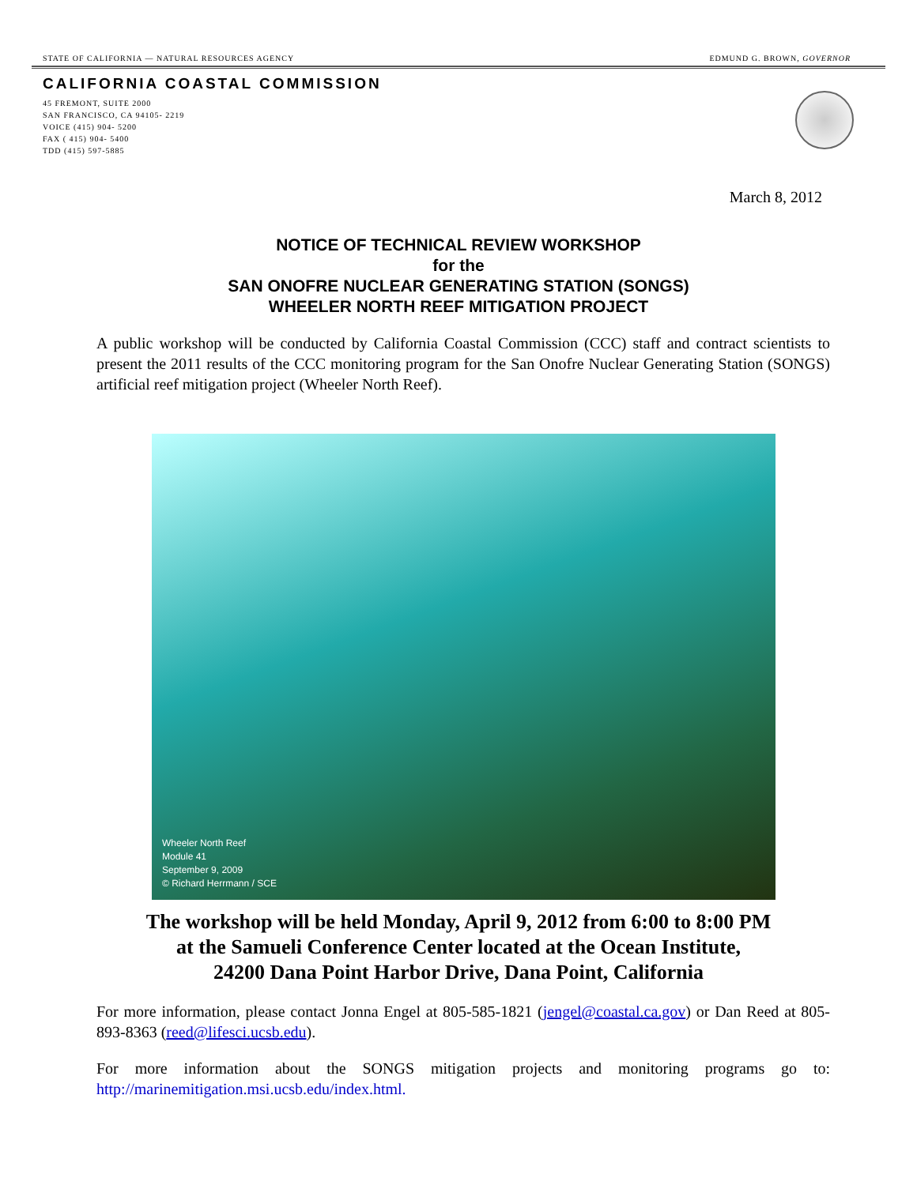STATE OF CALIFORNIA — NATURAL RESOURCES AGENCY EDMUND G. BROWN, GOVERNOR
CALIFORNIA COASTAL COMMISSION
45 FREMONT, SUITE 2000
SAN FRANCISCO, CA 94105- 2219
VOICE (415) 904- 5200
FAX ( 415) 904- 5400
TDD (415) 597-5885
March 8, 2012
NOTICE OF TECHNICAL REVIEW WORKSHOP
for the
SAN ONOFRE NUCLEAR GENERATING STATION (SONGS)
WHEELER NORTH REEF MITIGATION PROJECT
A public workshop will be conducted by California Coastal Commission (CCC) staff and contract scientists to present the 2011 results of the CCC monitoring program for the San Onofre Nuclear Generating Station (SONGS) artificial reef mitigation project (Wheeler North Reef).
Wheeler North Reef
Module 41
September 9, 2009
© Richard Herrmann / SCE
The workshop will be held Monday, April 9, 2012 from 6:00 to 8:00 PM
at the Samueli Conference Center located at the Ocean Institute,
24200 Dana Point Harbor Drive, Dana Point, California
For more information, please contact Jonna Engel at 805-585-1821 (jengel@coastal.ca.gov) or Dan Reed at 805-893-8363 (reed@lifesci.ucsb.edu).
For more information about the SONGS mitigation projects and monitoring programs go to: http://marinemitigation.msi.ucsb.edu/index.html.